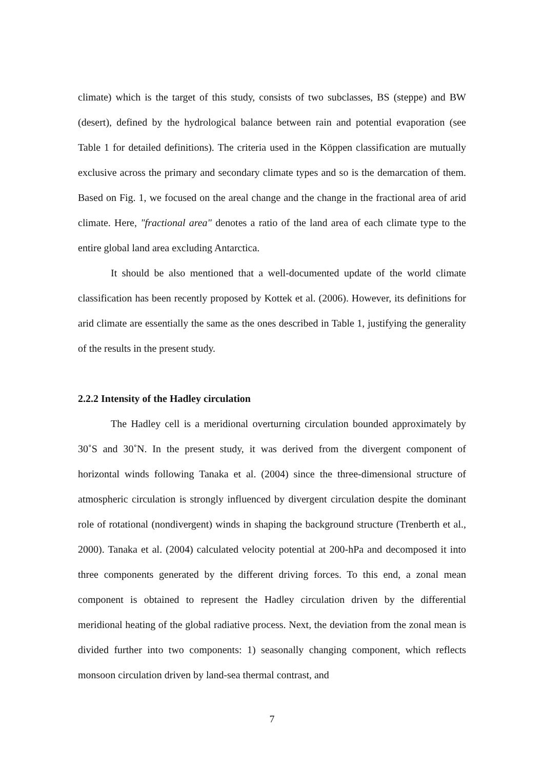climate) which is the target of this study, consists of two subclasses, BS (steppe) and BW (desert), defined by the hydrological balance between rain and potential evaporation (see Table 1 for detailed definitions). The criteria used in the Köppen classification are mutually exclusive across the primary and secondary climate types and so is the demarcation of them. Based on Fig. 1, we focused on the areal change and the change in the fractional area of arid climate. Here, "fractional area" denotes a ratio of the land area of each climate type to the entire global land area excluding Antarctica.
It should be also mentioned that a well-documented update of the world climate classification has been recently proposed by Kottek et al. (2006). However, its definitions for arid climate are essentially the same as the ones described in Table 1, justifying the generality of the results in the present study.
2.2.2 Intensity of the Hadley circulation
The Hadley cell is a meridional overturning circulation bounded approximately by 30˚S and 30˚N. In the present study, it was derived from the divergent component of horizontal winds following Tanaka et al. (2004) since the three-dimensional structure of atmospheric circulation is strongly influenced by divergent circulation despite the dominant role of rotational (nondivergent) winds in shaping the background structure (Trenberth et al., 2000). Tanaka et al. (2004) calculated velocity potential at 200-hPa and decomposed it into three components generated by the different driving forces. To this end, a zonal mean component is obtained to represent the Hadley circulation driven by the differential meridional heating of the global radiative process. Next, the deviation from the zonal mean is divided further into two components: 1) seasonally changing component, which reflects monsoon circulation driven by land-sea thermal contrast, and
7